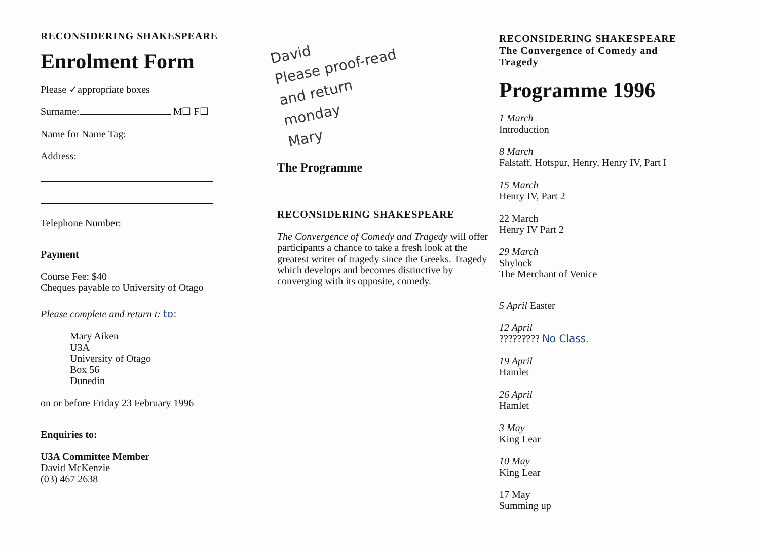RECONSIDERING SHAKESPEARE
Enrolment Form
Please ✓appropriate boxes
Surname: M☐ F☐
Name for Name Tag:
Address:
Telephone Number:
Payment
Course Fee: $40
Cheques payable to University of Otago
Please complete and return t: to:
Mary Aiken
U3A
University of Otago
Box 56
Dunedin
on or before Friday 23 February 1996
Enquiries to:
U3A Committee Member
David McKenzie
(03) 467 2638
David
Please proof-read
and return
monday
Mary
The Programme
RECONSIDERING SHAKESPEARE
The Convergence of Comedy and Tragedy will offer participants a chance to take a fresh look at the greatest writer of tragedy since the Greeks. Tragedy which develops and becomes distinctive by converging with its opposite, comedy.
RECONSIDERING SHAKESPEARE
The Convergence of Comedy and
Tragedy
Programme 1996
1 March
Introduction
8 March
Falstaff, Hotspur, Henry, Henry IV, Part I
15 March
Henry IV, Part 2
22 March
Henry IV Part 2
29 March
Shylock
The Merchant of Venice
5 April Easter
12 April
????????? No Class.
19 April
Hamlet
26 April
Hamlet
3 May
King Lear
10 May
King Lear
17 May
Summing up